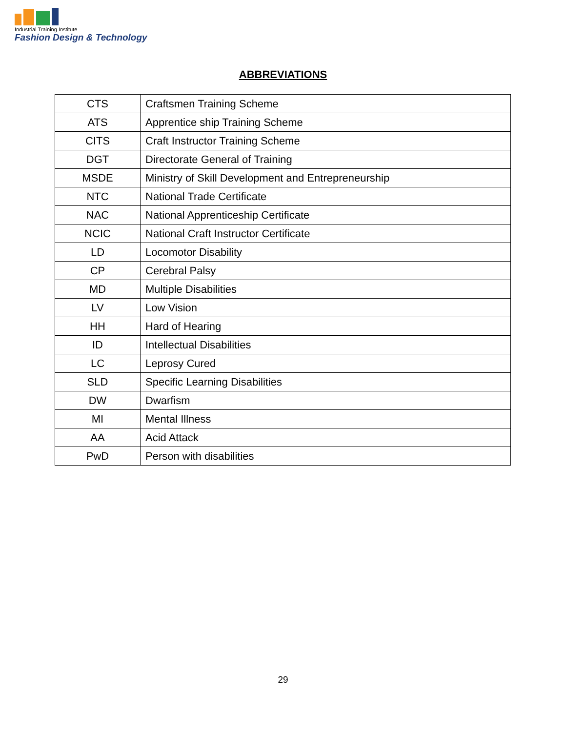Industrial Training Institute
Fashion Design & Technology
ABBREVIATIONS
| CTS | Craftsmen Training Scheme |
| ATS | Apprentice ship Training Scheme |
| CITS | Craft Instructor Training Scheme |
| DGT | Directorate General of Training |
| MSDE | Ministry of Skill Development and Entrepreneurship |
| NTC | National Trade Certificate |
| NAC | National Apprenticeship Certificate |
| NCIC | National Craft Instructor Certificate |
| LD | Locomotor Disability |
| CP | Cerebral Palsy |
| MD | Multiple Disabilities |
| LV | Low Vision |
| HH | Hard of Hearing |
| ID | Intellectual Disabilities |
| LC | Leprosy Cured |
| SLD | Specific Learning Disabilities |
| DW | Dwarfism |
| MI | Mental Illness |
| AA | Acid Attack |
| PwD | Person with disabilities |
29